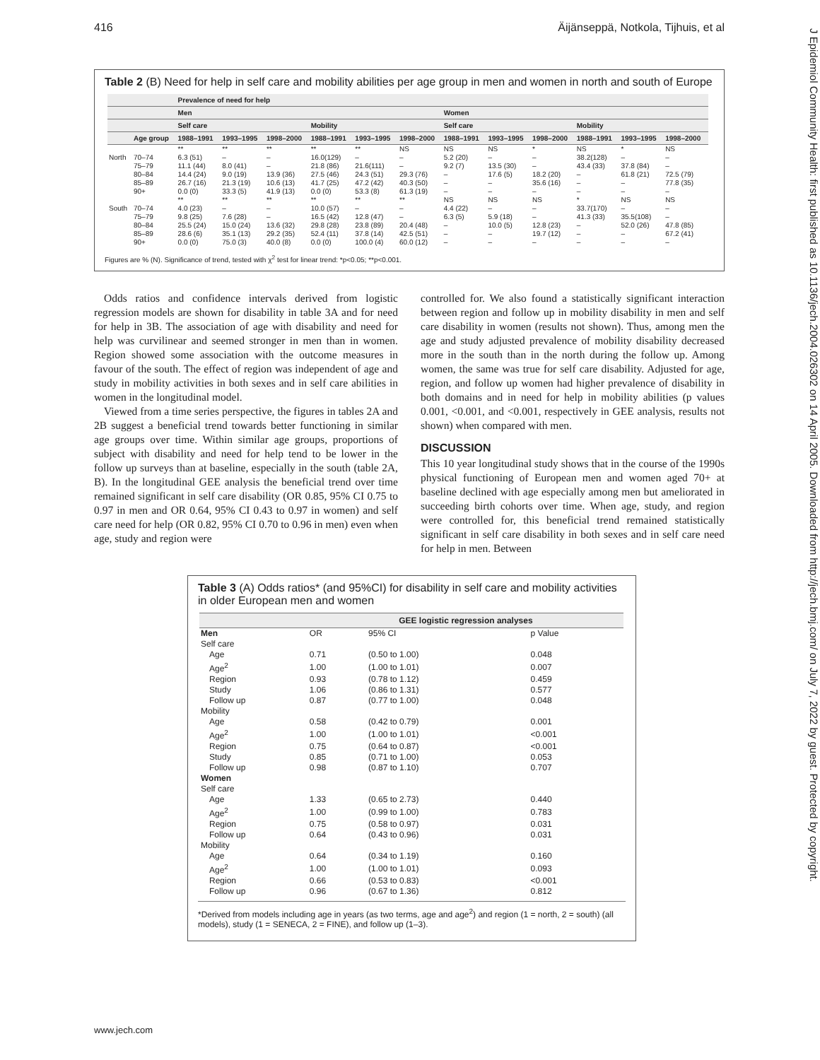416 Äijänseppä, Notkola, Tijhuis, et al
J Epidemiol Community Health: first published as 10.1136/jech.2004.026302 on 14 April 2005. Downloaded from http://jech.bmj.com/ on July 7, 2022 by guest. Protected by copyright.
Table 2 (B) Need for help in self care and mobility abilities per age group in men and women in north and south of Europe
| | | Prevalence of need for help | | | | | | | | | | | |
| --- | --- | --- | --- | --- | --- | --- | --- | --- | --- | --- | --- | --- | --- |
| | | Men | | | | | | Women | | | | | |
| | | Self care | | | Mobility | | | Self care | | | Mobility | | |
| | Age group | 1988–1991 | 1993–1995 | 1998–2000 | 1988–1991 | 1993–1995 | 1998–2000 | 1988–1991 | 1993–1995 | 1998–2000 | 1988–1991 | 1993–1995 | 1998–2000 |
| | | ** | ** | ** | ** | ** | NS | NS | NS | * | NS | * | NS |
| North | 70–74 | 6.3 (51) | – | – | 16.0(129) | – | – | 5.2 (20) | – | – | 38.2(128) | – | – |
| | 75–79 | 11.1 (44) | 8.0 (41) | – | 21.8 (86) | 21.6(111) | – | 9.2 (7) | 13.5 (30) | – | 43.4 (33) | 37.8 (84) | – |
| | 80–84 | 14.4 (24) | 9.0 (19) | 13.9 (36) | 27.5 (46) | 24.3 (51) | 29.3 (76) | – | 17.6 (5) | 18.2 (20) | – | 61.8 (21) | 72.5 (79) |
| | 85–89 | 26.7 (16) | 21.3 (19) | 10.6 (13) | 41.7 (25) | 47.2 (42) | 40.3 (50) | – | – | 35.6 (16) | – | – | 77.8 (35) |
| | 90+ | 0.0 (0) | 33.3 (5) | 41.9 (13) | 0.0 (0) | 53.3 (8) | 61.3 (19) | – | – | – | – | – | – |
| | | ** | ** | ** | ** | ** | ** | NS | NS | NS | * | NS | NS |
| South | 70–74 | 4.0 (23) | – | – | 10.0 (57) | – | – | 4.4 (22) | – | – | 33.7(170) | – | – |
| | 75–79 | 9.8 (25) | 7.6 (28) | – | 16.5 (42) | 12.8 (47) | – | 6.3 (5) | 5.9 (18) | – | 41.3 (33) | 35.5(108) | – |
| | 80–84 | 25.5 (24) | 15.0 (24) | 13.6 (32) | 29.8 (28) | 23.8 (89) | 20.4 (48) | – | 10.0 (5) | 12.8 (23) | – | 52.0 (26) | 47.8 (85) |
| | 85–89 | 28.6 (6) | 35.1 (13) | 29.2 (35) | 52.4 (11) | 37.8 (14) | 42.5 (51) | – | – | 19.7 (12) | – | – | 67.2 (41) |
| | 90+ | 0.0 (0) | 75.0 (3) | 40.0 (8) | 0.0 (0) | 100.0 (4) | 60.0 (12) | – | – | – | – | – | – |
Figures are % (N). Significance of trend, tested with χ<sup>2</sup> test for linear trend: *p<0.05; **p<0.001.
Odds ratios and confidence intervals derived from logistic regression models are shown for disability in table 3A and for need for help in 3B. The association of age with disability and need for help was curvilinear and seemed stronger in men than in women. Region showed some association with the outcome measures in favour of the south. The effect of region was independent of age and study in mobility activities in both sexes and in self care abilities in women in the longitudinal model.
Viewed from a time series perspective, the figures in tables 2A and 2B suggest a beneficial trend towards better functioning in similar age groups over time. Within similar age groups, proportions of subject with disability and need for help tend to be lower in the follow up surveys than at baseline, especially in the south (table 2A, B). In the longitudinal GEE analysis the beneficial trend over time remained significant in self care disability (OR 0.85, 95% CI 0.75 to 0.97 in men and OR 0.64, 95% CI 0.43 to 0.97 in women) and self care need for help (OR 0.82, 95% CI 0.70 to 0.96 in men) even when age, study and region were
controlled for. We also found a statistically significant interaction between region and follow up in mobility disability in men and self care disability in women (results not shown). Thus, among men the age and study adjusted prevalence of mobility disability decreased more in the south than in the north during the follow up. Among women, the same was true for self care disability. Adjusted for age, region, and follow up women had higher prevalence of disability in both domains and in need for help in mobility abilities (p values 0.001, <0.001, and <0.001, respectively in GEE analysis, results not shown) when compared with men.
DISCUSSION
This 10 year longitudinal study shows that in the course of the 1990s physical functioning of European men and women aged 70+ at baseline declined with age especially among men but ameliorated in succeeding birth cohorts over time. When age, study, and region were controlled for, this beneficial trend remained statistically significant in self care disability in both sexes and in self care need for help in men. Between
Table 3 (A) Odds ratios* (and 95%CI) for disability in self care and mobility activities in older European men and women
| | GEE logistic regression analyses | | |
| --- | --- | --- | --- |
| Men | OR | 95% CI | p Value |
| Self care | | | |
| Age | 0.71 | (0.50 to 1.00) | 0.048 |
| Age<sup>2</sup> | 1.00 | (1.00 to 1.01) | 0.007 |
| Region | 0.93 | (0.78 to 1.12) | 0.459 |
| Study | 1.06 | (0.86 to 1.31) | 0.577 |
| Follow up | 0.87 | (0.77 to 1.00) | 0.048 |
| Mobility | | | |
| Age | 0.58 | (0.42 to 0.79) | 0.001 |
| Age<sup>2</sup> | 1.00 | (1.00 to 1.01) | <0.001 |
| Region | 0.75 | (0.64 to 0.87) | <0.001 |
| Study | 0.85 | (0.71 to 1.00) | 0.053 |
| Follow up | 0.98 | (0.87 to 1.10) | 0.707 |
| Women | | | |
| Self care | | | |
| Age | 1.33 | (0.65 to 2.73) | 0.440 |
| Age<sup>2</sup> | 1.00 | (0.99 to 1.00) | 0.783 |
| Region | 0.75 | (0.58 to 0.97) | 0.031 |
| Follow up | 0.64 | (0.43 to 0.96) | 0.031 |
| Mobility | | | |
| Age | 0.64 | (0.34 to 1.19) | 0.160 |
| Age<sup>2</sup> | 1.00 | (1.00 to 1.01) | 0.093 |
| Region | 0.66 | (0.53 to 0.83) | <0.001 |
| Follow up | 0.96 | (0.67 to 1.36) | 0.812 |
*Derived from models including age in years (as two terms, age and age<sup>2</sup>) and region (1 = north, 2 = south) (all models), study (1 = SENECA, 2 = FINE), and follow up (1–3).
www.jech.com